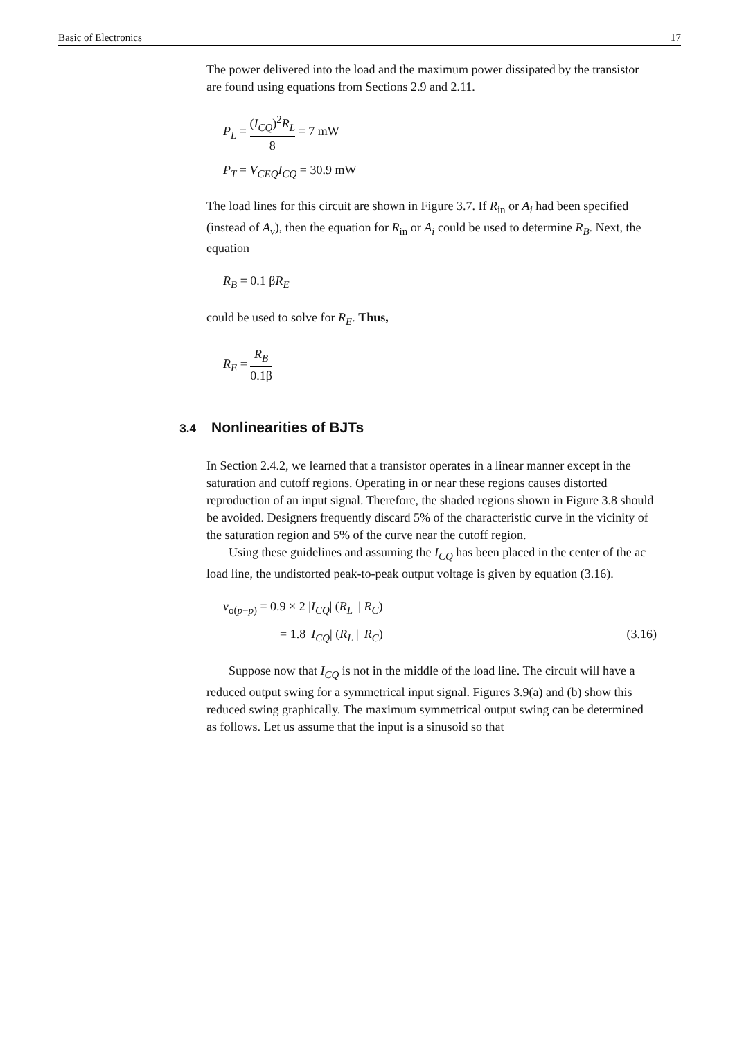Basic of Electronics 17
The power delivered into the load and the maximum power dissipated by the transistor are found using equations from Sections 2.9 and 2.11.
P<sub>L</sub> = (I<sub>CQ</sub>)<sup>2</sup>R<sub>L</sub> 8 = 7 mW
P<sub>T</sub> = V<sub>CEQ</sub>I<sub>CQ</sub> = 30.9 mW
The load lines for this circuit are shown in Figure 3.7. If R<sub>in</sub> or A<sub>i</sub> had been specified (instead of A<sub>v</sub>), then the equation for R<sub>in</sub> or A<sub>i</sub> could be used to determine R<sub>B</sub>. Next, the equation
R<sub>B</sub> = 0.1 βR<sub>E</sub>
could be used to solve for R<sub>E</sub>. Thus,
R<sub>E</sub> = R<sub>B</sub> 0.1β
3.4 Nonlinearities of BJTs
In Section 2.4.2, we learned that a transistor operates in a linear manner except in the saturation and cutoff regions. Operating in or near these regions causes distorted reproduction of an input signal. Therefore, the shaded regions shown in Figure 3.8 should be avoided. Designers frequently discard 5% of the characteristic curve in the vicinity of the saturation region and 5% of the curve near the cutoff region.
Using these guidelines and assuming the I<sub>CQ</sub> has been placed in the center of the ac load line, the undistorted peak-to-peak output voltage is given by equation (3.16).
v<sub>o(p−p)</sub> = 0.9 × 2 |I<sub>CQ</sub>| (R<sub>L</sub> || R<sub>C</sub>)
= 1.8 |I<sub>CQ</sub>| (R<sub>L</sub> || R<sub>C</sub>) (3.16)
Suppose now that I<sub>CQ</sub> is not in the middle of the load line. The circuit will have a reduced output swing for a symmetrical input signal. Figures 3.9(a) and (b) show this reduced swing graphically. The maximum symmetrical output swing can be determined as follows. Let us assume that the input is a sinusoid so that